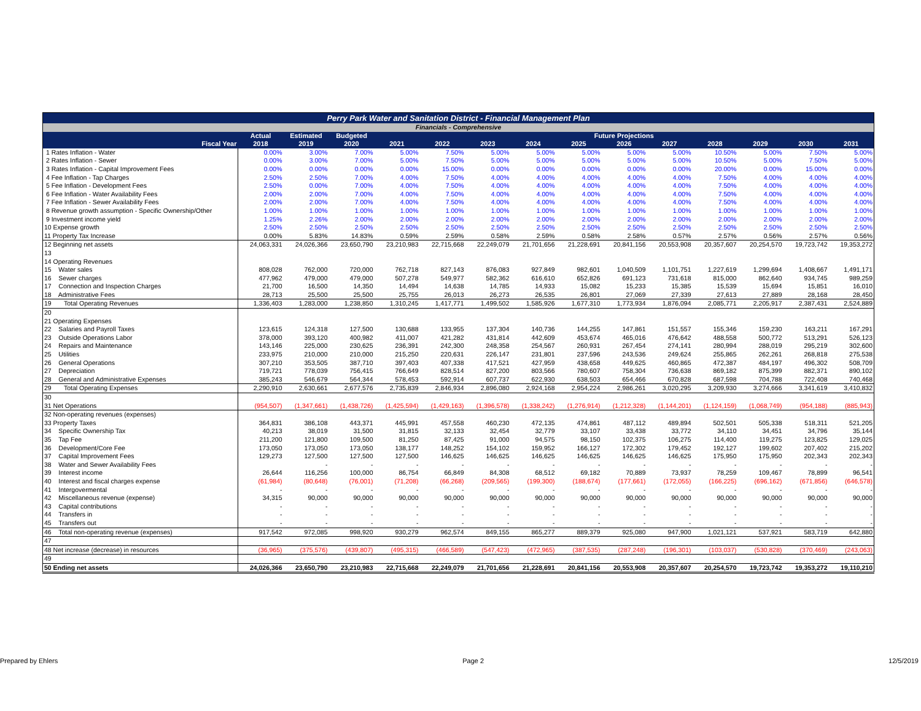| Perry Park Water and Sanitation District - Financial Management Plan | | | | | | | | | | | | | | |
| Financials - Comprehensive | | | | | | | | | | | | | | |
| | Actual | Estimated | Budgeted | Future Projections | | | | | | | | | | |
| Fiscal Year | 2018 | 2019 | 2020 | 2021 | 2022 | 2023 | 2024 | 2025 | 2026 | 2027 | 2028 | 2029 | 2030 | 2031 |
| 1 Rates Inflation - Water | 0.00% | 3.00% | 7.00% | 5.00% | 7.50% | 5.00% | 5.00% | 5.00% | 5.00% | 5.00% | 10.50% | 5.00% | 7.50% | 5.00% |
| 2 Rates Inflation - Sewer | 0.00% | 3.00% | 7.00% | 5.00% | 7.50% | 5.00% | 5.00% | 5.00% | 5.00% | 5.00% | 10.50% | 5.00% | 7.50% | 5.00% |
| 3 Rates Inflation - Capital Improvement Fees | 0.00% | 0.00% | 0.00% | 0.00% | 15.00% | 0.00% | 0.00% | 0.00% | 0.00% | 0.00% | 20.00% | 0.00% | 15.00% | 0.00% |
| 4 Fee Inflation - Tap Charges | 2.50% | 2.50% | 7.00% | 4.00% | 7.50% | 4.00% | 4.00% | 4.00% | 4.00% | 4.00% | 7.50% | 4.00% | 4.00% | 4.00% |
| 5 Fee Inflation - Development Fees | 2.50% | 0.00% | 7.00% | 4.00% | 7.50% | 4.00% | 4.00% | 4.00% | 4.00% | 4.00% | 7.50% | 4.00% | 4.00% | 4.00% |
| 6 Fee Inflation - Water Availability Fees | 2.00% | 2.00% | 7.00% | 4.00% | 7.50% | 4.00% | 4.00% | 4.00% | 4.00% | 4.00% | 7.50% | 4.00% | 4.00% | 4.00% |
| 7 Fee Inflation - Sewer Availability Fees | 2.00% | 2.00% | 7.00% | 4.00% | 7.50% | 4.00% | 4.00% | 4.00% | 4.00% | 4.00% | 7.50% | 4.00% | 4.00% | 4.00% |
| 8 Revenue growth assumption - Specific Ownership/Other | 1.00% | 1.00% | 1.00% | 1.00% | 1.00% | 1.00% | 1.00% | 1.00% | 1.00% | 1.00% | 1.00% | 1.00% | 1.00% | 1.00% |
| 9 Investment income yield | 1.25% | 2.26% | 2.00% | 2.00% | 2.00% | 2.00% | 2.00% | 2.00% | 2.00% | 2.00% | 2.00% | 2.00% | 2.00% | 2.00% |
| 10 Expense growth | 2.50% | 2.50% | 2.50% | 2.50% | 2.50% | 2.50% | 2.50% | 2.50% | 2.50% | 2.50% | 2.50% | 2.50% | 2.50% | 2.50% |
| 11 Property Tax Increase | 0.00% | 5.83% | 14.83% | 0.59% | 2.59% | 0.58% | 2.59% | 0.58% | 2.58% | 0.57% | 2.57% | 0.56% | 2.57% | 0.56% |
| 12 Beginning net assets | 24,063,331 | 24,026,366 | 23,650,790 | 23,210,983 | 22,715,668 | 22,249,079 | 21,701,656 | 21,228,691 | 20,841,156 | 20,553,908 | 20,357,607 | 20,254,570 | 19,723,742 | 19,353,272 |
| 13 | | | | | | | | | | | | | | |
| 14 Operating Revenues | | | | | | | | | | | | | | |
| 15 Water sales | 808,028 | 762,000 | 720,000 | 762,718 | 827,143 | 876,083 | 927,849 | 982,601 | 1,040,509 | 1,101,751 | 1,227,619 | 1,299,694 | 1,408,667 | 1,491,171 |
| 16 Sewer charges | 477,962 | 479,000 | 479,000 | 507,278 | 549,977 | 582,362 | 616,610 | 652,826 | 691,123 | 731,618 | 815,000 | 862,640 | 934,745 | 989,259 |
| 17 Connection and Inspection Charges | 21,700 | 16,500 | 14,350 | 14,494 | 14,638 | 14,785 | 14,933 | 15,082 | 15,233 | 15,385 | 15,539 | 15,694 | 15,851 | 16,010 |
| 18 Administrative Fees | 28,713 | 25,500 | 25,500 | 25,755 | 26,013 | 26,273 | 26,535 | 26,801 | 27,069 | 27,339 | 27,613 | 27,889 | 28,168 | 28,450 |
| 19 Total Operating Revenues | 1,336,403 | 1,283,000 | 1,238,850 | 1,310,245 | 1,417,771 | 1,499,502 | 1,585,926 | 1,677,310 | 1,773,934 | 1,876,094 | 2,085,771 | 2,205,917 | 2,387,431 | 2,524,889 |
| 20 | | | | | | | | | | | | | | |
| 21 Operating Expenses | | | | | | | | | | | | | | |
| 22 Salaries and Payroll Taxes | 123,615 | 124,318 | 127,500 | 130,688 | 133,955 | 137,304 | 140,736 | 144,255 | 147,861 | 151,557 | 155,346 | 159,230 | 163,211 | 167,291 |
| 23 Outside Operations Labor | 378,000 | 393,120 | 400,982 | 411,007 | 421,282 | 431,814 | 442,609 | 453,674 | 465,016 | 476,642 | 488,558 | 500,772 | 513,291 | 526,123 |
| 24 Repairs and Maintenance | 143,146 | 225,000 | 230,625 | 236,391 | 242,300 | 248,358 | 254,567 | 260,931 | 267,454 | 274,141 | 280,994 | 288,019 | 295,219 | 302,600 |
| 25 Utilities | 233,975 | 210,000 | 210,000 | 215,250 | 220,631 | 226,147 | 231,801 | 237,596 | 243,536 | 249,624 | 255,865 | 262,261 | 268,818 | 275,538 |
| 26 General Operations | 307,210 | 353,505 | 387,710 | 397,403 | 407,338 | 417,521 | 427,959 | 438,658 | 449,625 | 460,865 | 472,387 | 484,197 | 496,302 | 508,709 |
| 27 Depreciation | 719,721 | 778,039 | 756,415 | 766,649 | 828,514 | 827,200 | 803,566 | 780,607 | 758,304 | 736,638 | 869,182 | 875,399 | 882,371 | 890,102 |
| 28 General and Administrative Expenses | 385,243 | 546,679 | 564,344 | 578,453 | 592,914 | 607,737 | 622,930 | 638,503 | 654,466 | 670,828 | 687,598 | 704,788 | 722,408 | 740,468 |
| 29 Total Operating Expenses | 2,290,910 | 2,630,661 | 2,677,576 | 2,735,839 | 2,846,934 | 2,896,080 | 2,924,168 | 2,954,224 | 2,986,261 | 3,020,295 | 3,209,930 | 3,274,666 | 3,341,619 | 3,410,832 |
| 30 | | | | | | | | | | | | | | |
| 31 Net Operations | (954,507) | (1,347,661) | (1,438,726) | (1,425,594) | (1,429,163) | (1,396,578) | (1,338,242) | (1,276,914) | (1,212,328) | (1,144,201) | (1,124,159) | (1,068,749) | (954,188) | (885,943) |
| 32 Non-operating revenues (expenses) | | | | | | | | | | | | | | |
| 33 Property Taxes | 364,831 | 386,108 | 443,371 | 445,991 | 457,558 | 460,230 | 472,135 | 474,861 | 487,112 | 489,894 | 502,501 | 505,338 | 518,311 | 521,205 |
| 34 Specific Ownership Tax | 40,213 | 38,019 | 31,500 | 31,815 | 32,133 | 32,454 | 32,779 | 33,107 | 33,438 | 33,772 | 34,110 | 34,451 | 34,796 | 35,144 |
| 35 Tap Fee | 211,200 | 121,800 | 109,500 | 81,250 | 87,425 | 91,000 | 94,575 | 98,150 | 102,375 | 106,275 | 114,400 | 119,275 | 123,825 | 129,025 |
| 36 Development/Core Fee | 173,050 | 173,050 | 173,050 | 138,177 | 148,252 | 154,102 | 159,952 | 166,127 | 172,302 | 179,452 | 192,127 | 199,602 | 207,402 | 215,202 |
| 37 Capital Improvement Fees | 129,273 | 127,500 | 127,500 | 127,500 | 146,625 | 146,625 | 146,625 | 146,625 | 146,625 | 146,625 | 175,950 | 175,950 | 202,343 | 202,343 |
| 38 Water and Sewer Availability Fees | | - | - | - | - | - | - | - | - | - | - | - | - | - |
| 39 Interest income | 26,644 | 116,256 | 100,000 | 86,754 | 66,849 | 84,308 | 68,512 | 69,182 | 70,889 | 73,937 | 78,259 | 109,467 | 78,899 | 96,541 |
| 40 Interest and fiscal charges expense | (61,984) | (80,648) | (76,001) | (71,208) | (66,268) | (209,565) | (199,300) | (188,674) | (177,661) | (172,055) | (166,225) | (696,162) | (671,856) | (646,578) |
| 41 Intergovermental | - | - | - | - | - | - | - | - | - | - | - | - | - | - |
| 42 Miscellaneous revenue (expense) | 34,315 | 90,000 | 90,000 | 90,000 | 90,000 | 90,000 | 90,000 | 90,000 | 90,000 | 90,000 | 90,000 | 90,000 | 90,000 | 90,000 |
| 43 Capital contributions | - | - | - | - | - | - | - | - | - | - | - | - | - | - |
| 44 Transfers in | - | - | - | - | - | - | - | - | - | - | - | - | - | - |
| 45 Transfers out | - | - | - | - | - | - | - | - | - | - | - | - | - | - |
| 46 Total non-operating revenue (expenses) | 917,542 | 972,085 | 998,920 | 930,279 | 962,574 | 849,155 | 865,277 | 889,379 | 925,080 | 947,900 | 1,021,121 | 537,921 | 583,719 | 642,880 |
| 47 | | | | | | | | | | | | | | |
| 48 Net increase (decrease) in resources | (36,965) | (375,576) | (439,807) | (495,315) | (466,589) | (547,423) | (472,965) | (387,535) | (287,248) | (196,301) | (103,037) | (530,828) | (370,469) | (243,063) |
| 49 | | | | | | | | | | | | | | |
| 50 Ending net assets | 24,026,366 | 23,650,790 | 23,210,983 | 22,715,668 | 22,249,079 | 21,701,656 | 21,228,691 | 20,841,156 | 20,553,908 | 20,357,607 | 20,254,570 | 19,723,742 | 19,353,272 | 19,110,210 |
Prepared by Ehlers Page 2 12/5/2019